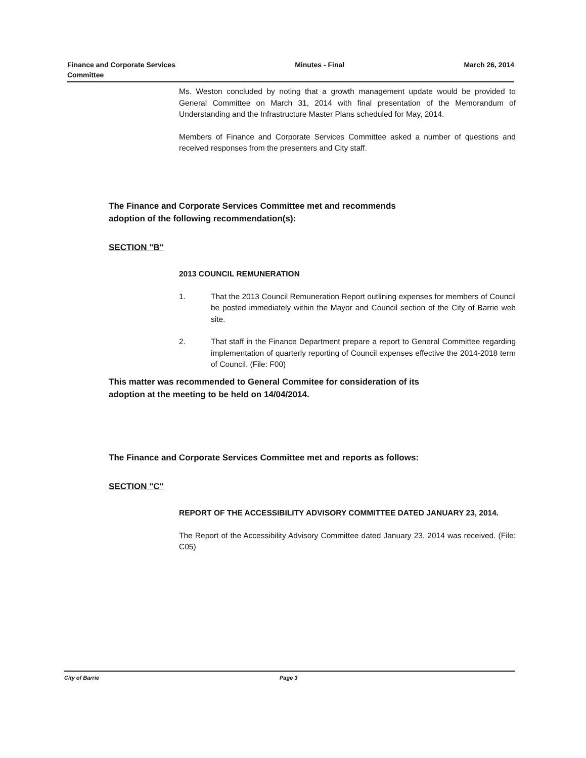Finance and Corporate Services
Committee
Minutes - Final March 26, 2014
Ms. Weston concluded by noting that a growth management update would be provided to General Committee on March 31, 2014 with final presentation of the Memorandum of Understanding and the Infrastructure Master Plans scheduled for May, 2014.
Members of Finance and Corporate Services Committee asked a number of questions and received responses from the presenters and City staff.
The Finance and Corporate Services Committee met and recommends
adoption of the following recommendation(s):
SECTION "B"
2013 COUNCIL REMUNERATION
1. That the 2013 Council Remuneration Report outlining expenses for members of Council be posted immediately within the Mayor and Council section of the City of Barrie web site.
2. That staff in the Finance Department prepare a report to General Committee regarding implementation of quarterly reporting of Council expenses effective the 2014-2018 term of Council. (File: F00)
This matter was recommended to General Commitee for consideration of its
adoption at the meeting to be held on 14/04/2014.
The Finance and Corporate Services Committee met and reports as follows:
SECTION "C"
REPORT OF THE ACCESSIBILITY ADVISORY COMMITTEE DATED JANUARY 23, 2014.
The Report of the Accessibility Advisory Committee dated January 23, 2014 was received. (File: C05)
City of Barrie Page 3